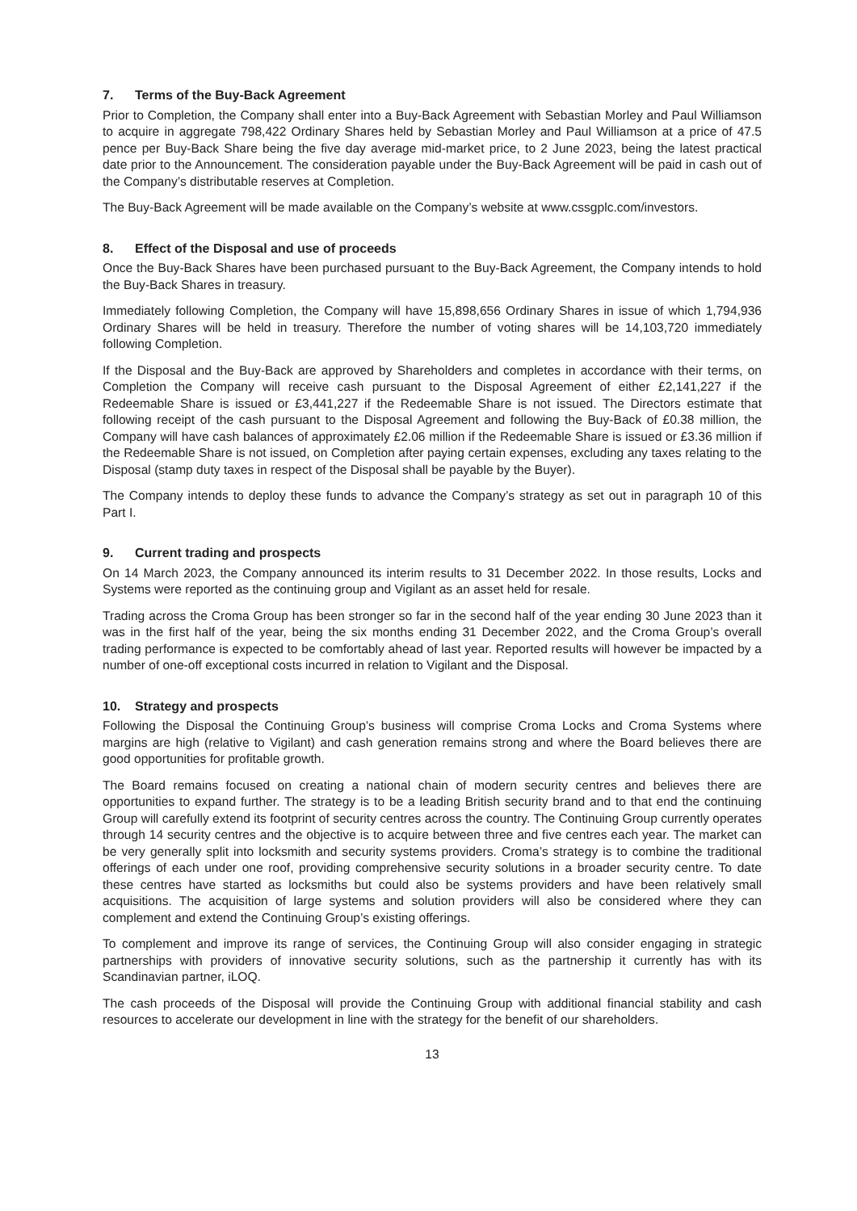7. Terms of the Buy-Back Agreement
Prior to Completion, the Company shall enter into a Buy-Back Agreement with Sebastian Morley and Paul Williamson to acquire in aggregate 798,422 Ordinary Shares held by Sebastian Morley and Paul Williamson at a price of 47.5 pence per Buy-Back Share being the five day average mid-market price, to 2 June 2023, being the latest practical date prior to the Announcement. The consideration payable under the Buy-Back Agreement will be paid in cash out of the Company’s distributable reserves at Completion.
The Buy-Back Agreement will be made available on the Company’s website at www.cssgplc.com/investors.
8. Effect of the Disposal and use of proceeds
Once the Buy-Back Shares have been purchased pursuant to the Buy-Back Agreement, the Company intends to hold the Buy-Back Shares in treasury.
Immediately following Completion, the Company will have 15,898,656 Ordinary Shares in issue of which 1,794,936 Ordinary Shares will be held in treasury. Therefore the number of voting shares will be 14,103,720 immediately following Completion.
If the Disposal and the Buy-Back are approved by Shareholders and completes in accordance with their terms, on Completion the Company will receive cash pursuant to the Disposal Agreement of either £2,141,227 if the Redeemable Share is issued or £3,441,227 if the Redeemable Share is not issued. The Directors estimate that following receipt of the cash pursuant to the Disposal Agreement and following the Buy-Back of £0.38 million, the Company will have cash balances of approximately £2.06 million if the Redeemable Share is issued or £3.36 million if the Redeemable Share is not issued, on Completion after paying certain expenses, excluding any taxes relating to the Disposal (stamp duty taxes in respect of the Disposal shall be payable by the Buyer).
The Company intends to deploy these funds to advance the Company’s strategy as set out in paragraph 10 of this Part I.
9. Current trading and prospects
On 14 March 2023, the Company announced its interim results to 31 December 2022. In those results, Locks and Systems were reported as the continuing group and Vigilant as an asset held for resale.
Trading across the Croma Group has been stronger so far in the second half of the year ending 30 June 2023 than it was in the first half of the year, being the six months ending 31 December 2022, and the Croma Group’s overall trading performance is expected to be comfortably ahead of last year. Reported results will however be impacted by a number of one-off exceptional costs incurred in relation to Vigilant and the Disposal.
10. Strategy and prospects
Following the Disposal the Continuing Group’s business will comprise Croma Locks and Croma Systems where margins are high (relative to Vigilant) and cash generation remains strong and where the Board believes there are good opportunities for profitable growth.
The Board remains focused on creating a national chain of modern security centres and believes there are opportunities to expand further. The strategy is to be a leading British security brand and to that end the continuing Group will carefully extend its footprint of security centres across the country. The Continuing Group currently operates through 14 security centres and the objective is to acquire between three and five centres each year. The market can be very generally split into locksmith and security systems providers. Croma’s strategy is to combine the traditional offerings of each under one roof, providing comprehensive security solutions in a broader security centre. To date these centres have started as locksmiths but could also be systems providers and have been relatively small acquisitions. The acquisition of large systems and solution providers will also be considered where they can complement and extend the Continuing Group’s existing offerings.
To complement and improve its range of services, the Continuing Group will also consider engaging in strategic partnerships with providers of innovative security solutions, such as the partnership it currently has with its Scandinavian partner, iLOQ.
The cash proceeds of the Disposal will provide the Continuing Group with additional financial stability and cash resources to accelerate our development in line with the strategy for the benefit of our shareholders.
13